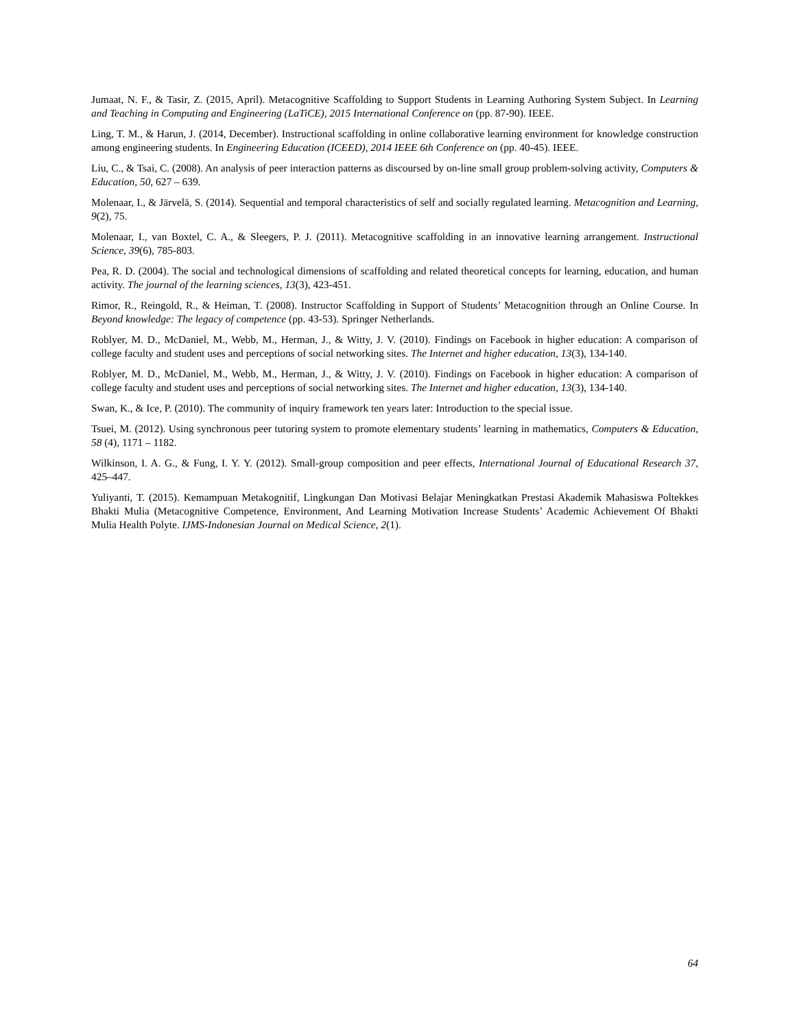Jumaat, N. F., & Tasir, Z. (2015, April). Metacognitive Scaffolding to Support Students in Learning Authoring System Subject. In Learning and Teaching in Computing and Engineering (LaTiCE), 2015 International Conference on (pp. 87-90). IEEE.
Ling, T. M., & Harun, J. (2014, December). Instructional scaffolding in online collaborative learning environment for knowledge construction among engineering students. In Engineering Education (ICEED), 2014 IEEE 6th Conference on (pp. 40-45). IEEE.
Liu, C., & Tsai, C. (2008). An analysis of peer interaction patterns as discoursed by on-line small group problem-solving activity, Computers & Education, 50, 627 – 639.
Molenaar, I., & Järvelä, S. (2014). Sequential and temporal characteristics of self and socially regulated learning. Metacognition and Learning, 9(2), 75.
Molenaar, I., van Boxtel, C. A., & Sleegers, P. J. (2011). Metacognitive scaffolding in an innovative learning arrangement. Instructional Science, 39(6), 785-803.
Pea, R. D. (2004). The social and technological dimensions of scaffolding and related theoretical concepts for learning, education, and human activity. The journal of the learning sciences, 13(3), 423-451.
Rimor, R., Reingold, R., & Heiman, T. (2008). Instructor Scaffolding in Support of Students’ Metacognition through an Online Course. In Beyond knowledge: The legacy of competence (pp. 43-53). Springer Netherlands.
Roblyer, M. D., McDaniel, M., Webb, M., Herman, J., & Witty, J. V. (2010). Findings on Facebook in higher education: A comparison of college faculty and student uses and perceptions of social networking sites. The Internet and higher education, 13(3), 134-140.
Roblyer, M. D., McDaniel, M., Webb, M., Herman, J., & Witty, J. V. (2010). Findings on Facebook in higher education: A comparison of college faculty and student uses and perceptions of social networking sites. The Internet and higher education, 13(3), 134-140.
Swan, K., & Ice, P. (2010). The community of inquiry framework ten years later: Introduction to the special issue.
Tsuei, M. (2012). Using synchronous peer tutoring system to promote elementary students’ learning in mathematics, Computers & Education, 58 (4), 1171 – 1182.
Wilkinson, I. A. G., & Fung, I. Y. Y. (2012). Small-group composition and peer effects, International Journal of Educational Research 37, 425–447.
Yuliyanti, T. (2015). Kemampuan Metakognitif, Lingkungan Dan Motivasi Belajar Meningkatkan Prestasi Akademik Mahasiswa Poltekkes Bhakti Mulia (Metacognitive Competence, Environment, And Learning Motivation Increase Students’ Academic Achievement Of Bhakti Mulia Health Polyte. IJMS-Indonesian Journal on Medical Science, 2(1).
64